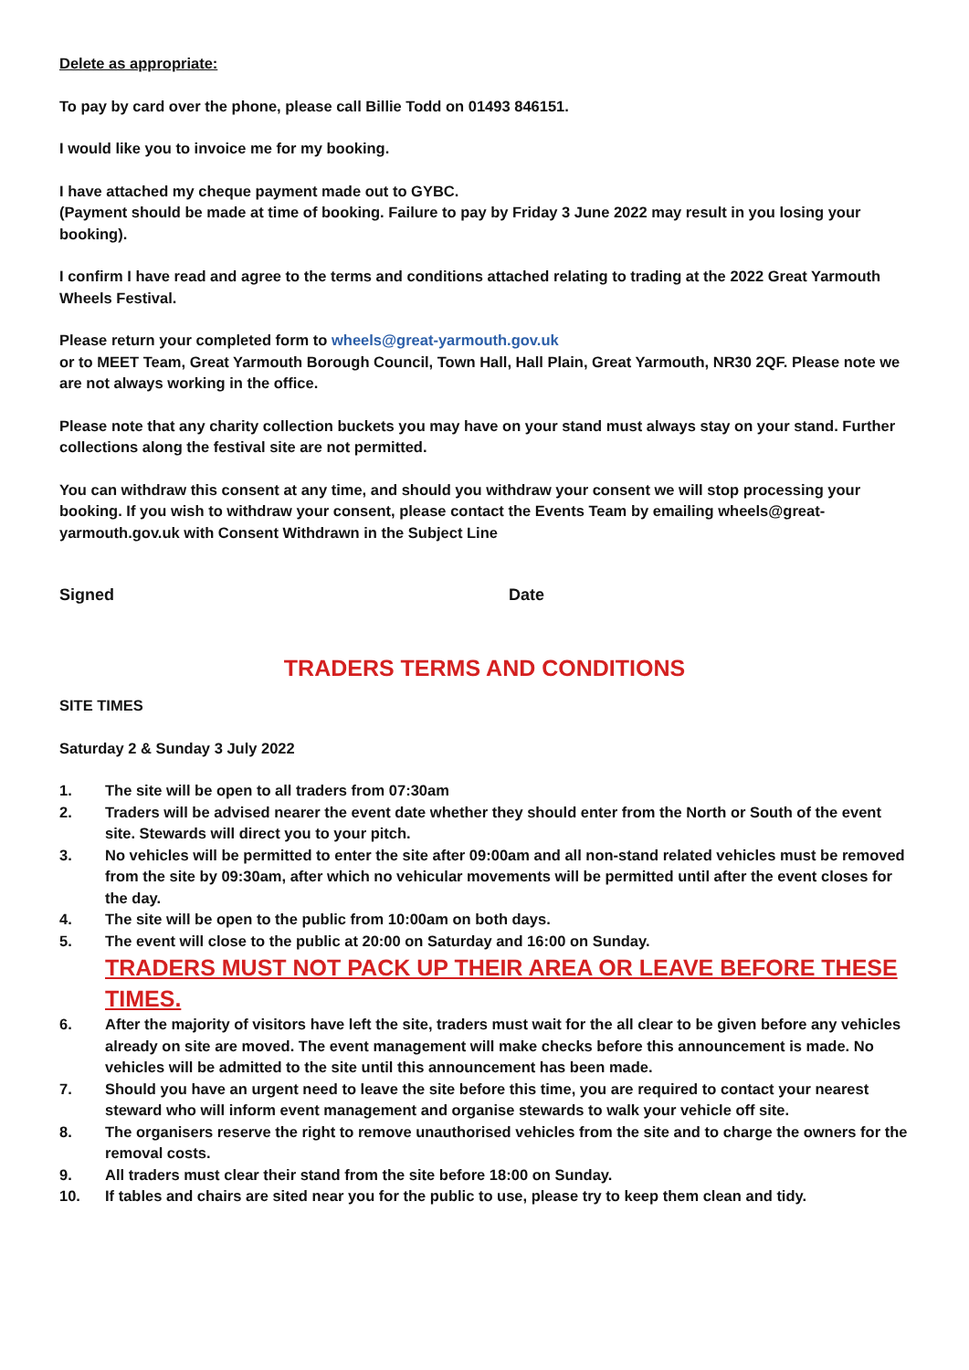Delete as appropriate:
To pay by card over the phone, please call Billie Todd on 01493 846151.
I would like you to invoice me for my booking.
I have attached my cheque payment made out to GYBC.
(Payment should be made at time of booking. Failure to pay by Friday 3 June 2022 may result in you losing your booking).
I confirm I have read and agree to the terms and conditions attached relating to trading at the 2022 Great Yarmouth Wheels Festival.
Please return your completed form to wheels@great-yarmouth.gov.uk
or to MEET Team, Great Yarmouth Borough Council, Town Hall, Hall Plain, Great Yarmouth, NR30 2QF. Please note we are not always working in the office.
Please note that any charity collection buckets you may have on your stand must always stay on your stand. Further collections along the festival site are not permitted.
You can withdraw this consent at any time, and should you withdraw your consent we will stop processing your booking. If you wish to withdraw your consent, please contact the Events Team by emailing wheels@great-yarmouth.gov.uk with Consent Withdrawn in the Subject Line
Signed Date
TRADERS TERMS AND CONDITIONS
SITE TIMES
Saturday 2 & Sunday 3 July 2022
1. The site will be open to all traders from 07:30am
2. Traders will be advised nearer the event date whether they should enter from the North or South of the event site. Stewards will direct you to your pitch.
3. No vehicles will be permitted to enter the site after 09:00am and all non-stand related vehicles must be removed from the site by 09:30am, after which no vehicular movements will be permitted until after the event closes for the day.
4. The site will be open to the public from 10:00am on both days.
5. The event will close to the public at 20:00 on Saturday and 16:00 on Sunday.
TRADERS MUST NOT PACK UP THEIR AREA OR LEAVE BEFORE THESE TIMES.
6. After the majority of visitors have left the site, traders must wait for the all clear to be given before any vehicles already on site are moved. The event management will make checks before this announcement is made. No vehicles will be admitted to the site until this announcement has been made.
7. Should you have an urgent need to leave the site before this time, you are required to contact your nearest steward who will inform event management and organise stewards to walk your vehicle off site.
8. The organisers reserve the right to remove unauthorised vehicles from the site and to charge the owners for the removal costs.
9. All traders must clear their stand from the site before 18:00 on Sunday.
10. If tables and chairs are sited near you for the public to use, please try to keep them clean and tidy.